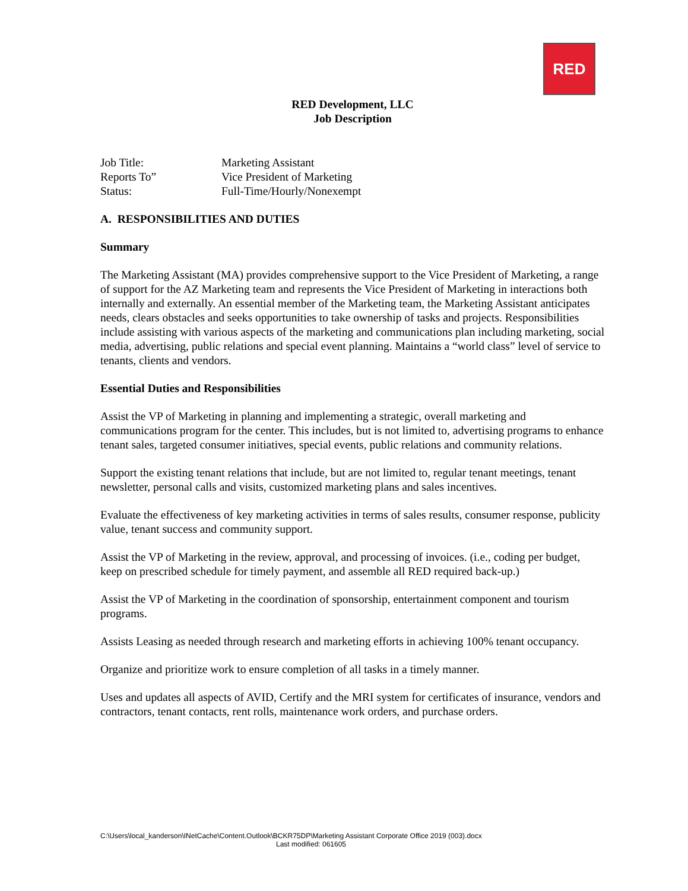RED
RED Development, LLC
Job Description
Job Title: Marketing Assistant
Reports To” Vice President of Marketing
Status: Full-Time/Hourly/Nonexempt
A. RESPONSIBILITIES AND DUTIES
Summary
The Marketing Assistant (MA) provides comprehensive support to the Vice President of Marketing, a range of support for the AZ Marketing team and represents the Vice President of Marketing in interactions both internally and externally. An essential member of the Marketing team, the Marketing Assistant anticipates needs, clears obstacles and seeks opportunities to take ownership of tasks and projects. Responsibilities include assisting with various aspects of the marketing and communications plan including marketing, social media, advertising, public relations and special event planning. Maintains a “world class” level of service to tenants, clients and vendors.
Essential Duties and Responsibilities
Assist the VP of Marketing in planning and implementing a strategic, overall marketing and communications program for the center. This includes, but is not limited to, advertising programs to enhance tenant sales, targeted consumer initiatives, special events, public relations and community relations.
Support the existing tenant relations that include, but are not limited to, regular tenant meetings, tenant newsletter, personal calls and visits, customized marketing plans and sales incentives.
Evaluate the effectiveness of key marketing activities in terms of sales results, consumer response, publicity value, tenant success and community support.
Assist the VP of Marketing in the review, approval, and processing of invoices. (i.e., coding per budget, keep on prescribed schedule for timely payment, and assemble all RED required back-up.)
Assist the VP of Marketing in the coordination of sponsorship, entertainment component and tourism programs.
Assists Leasing as needed through research and marketing efforts in achieving 100% tenant occupancy.
Organize and prioritize work to ensure completion of all tasks in a timely manner.
Uses and updates all aspects of AVID, Certify and the MRI system for certificates of insurance, vendors and contractors, tenant contacts, rent rolls, maintenance work orders, and purchase orders.
C:\Users\local_kanderson\INetCache\Content.Outlook\BCKR75DP\Marketing Assistant Corporate Office 2019 (003).docx
Last modified: 061605